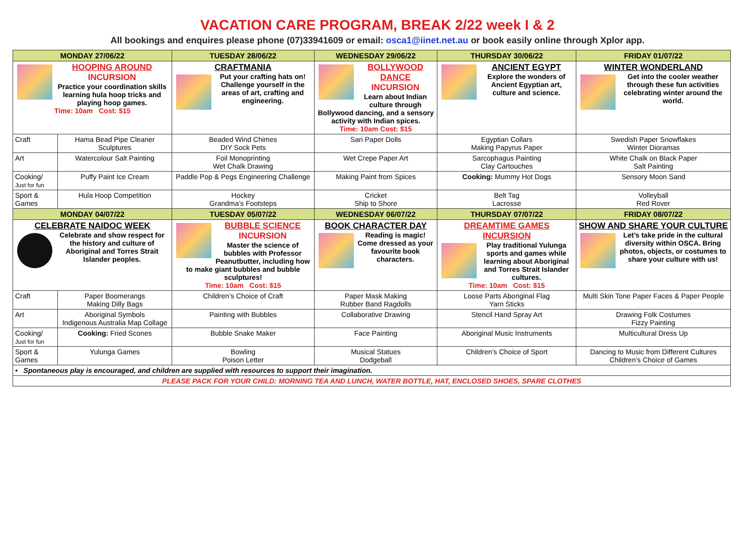VACATION CARE PROGRAM, BREAK 2/22 week I & 2
All bookings and enquires please phone (07)33941609 or email: osca1@iinet.net.au or book easily online through Xplor app.
| MONDAY 27/06/22 | | TUESDAY 28/06/22 | WEDNESDAY 29/06/22 | THURSDAY 30/06/22 | FRIDAY 01/07/22 |
| --- | --- | --- | --- | --- | --- |
| HOOPING AROUND INCURSION Practice your coordination skills learning hula hoop tricks and playing hoop games. Time: 10am Cost: $15 | | CRAFTMANIA Put your crafting hats on! Challenge yourself in the areas of art, crafting and engineering. | BOLLYWOOD DANCE INCURSION Learn about Indian culture through Bollywood dancing, and a sensory activity with Indian spices. Time: 10am Cost: $15 | ANCIENT EGYPT Explore the wonders of Ancient Egyptian art, culture and science. | WINTER WONDERLAND Get into the cooler weather through these fun activities celebrating winter around the world. |
| Craft | Hama Bead Pipe Cleaner Sculptures | Beaded Wind Chimes DIY Sock Pets | Sari Paper Dolls | Egyptian Collars Making Papyrus Paper | Swedish Paper Snowflakes Winter Dioramas |
| Art | Watercolour Salt Painting | Foil Monoprinting Wet Chalk Drawing | Wet Crepe Paper Art | Sarcophagus Painting Clay Cartouches | White Chalk on Black Paper Salt Painting |
| Cooking/ Just for fun | Puffy Paint Ice Cream | Paddle Pop & Pegs Engineering Challenge | Making Paint from Spices | Cooking: Mummy Hot Dogs | Sensory Moon Sand |
| Sport & Games | Hula Hoop Competition | Hockey Grandma’s Footsteps | Cricket Ship to Shore | Belt Tag Lacrosse | Volleyball Red Rover |
| MONDAY 04/07/22 | | TUESDAY 05/07/22 | WEDNESDAY 06/07/22 | THURSDAY 07/07/22 | FRIDAY 08/07/22 |
| CELEBRATE NAIDOC WEEK Celebrate and show respect for the history and culture of Aboriginal and Torres Strait Islander peoples. | | BUBBLE SCIENCE INCURSION Master the science of bubbles with Professor Peanutbutter, including how to make giant bubbles and bubble sculptures! Time: 10am Cost: $15 | BOOK CHARACTER DAY Reading is magic! Come dressed as your favourite book characters. | DREAMTIME GAMES INCURSION Play traditional Yulunga sports and games while learning about Aboriginal and Torres Strait Islander cultures. Time: 10am Cost: $15 | SHOW AND SHARE YOUR CULTURE Let’s take pride in the cultural diversity within OSCA. Bring photos, objects, or costumes to share your culture with us! |
| Craft | Paper Boomerangs Making Dilly Bags | Children’s Choice of Craft | Paper Mask Making Rubber Band Ragdolls | Loose Parts Aboriginal Flag Yarn Sticks | Multi Skin Tone Paper Faces & Paper People |
| Art | Aboriginal Symbols Indigenous Australia Map Collage | Painting with Bubbles | Collaborative Drawing | Stencil Hand Spray Art | Drawing Folk Costumes Fizzy Painting |
| Cooking/ Just for fun | Cooking: Fried Scones | Bubble Snake Maker | Face Painting | Aboriginal Music Instruments | Multicultural Dress Up |
| Sport & Games | Yulunga Games | Bowling Poison Letter | Musical Statues Dodgeball | Children’s Choice of Sport | Dancing to Music from Different Cultures Children’s Choice of Games |
| • Spontaneous play is encouraged, and children are supplied with resources to support their imagination. | | | | | |
| PLEASE PACK FOR YOUR CHILD: MORNING TEA AND LUNCH, WATER BOTTLE, HAT, ENCLOSED SHOES, SPARE CLOTHES | | | | | |